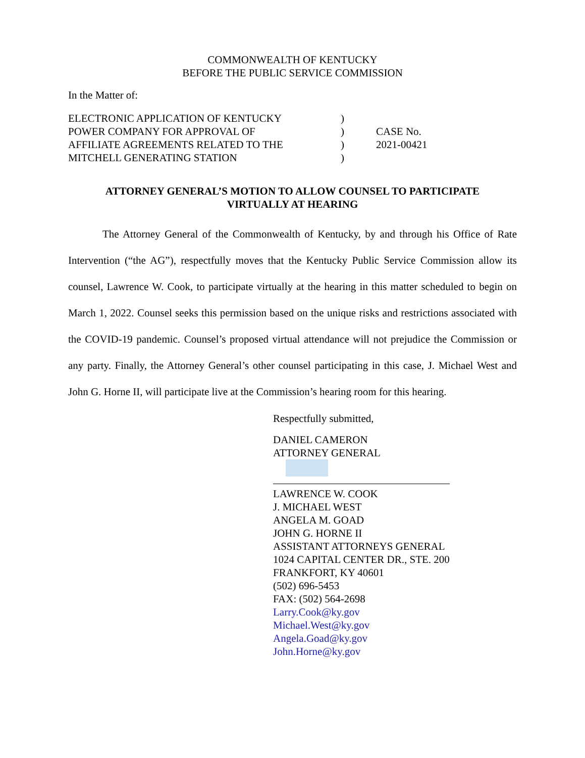COMMONWEALTH OF KENTUCKY
BEFORE THE PUBLIC SERVICE COMMISSION
In the Matter of:
ELECTRONIC APPLICATION OF KENTUCKY
POWER COMPANY FOR APPROVAL OF
AFFILIATE AGREEMENTS RELATED TO THE
MITCHELL GENERATING STATION
)
)
)
)
CASE No.
2021-00421
ATTORNEY GENERAL’S MOTION TO ALLOW COUNSEL TO PARTICIPATE
VIRTUALLY AT HEARING
The Attorney General of the Commonwealth of Kentucky, by and through his Office of Rate Intervention (“the AG”), respectfully moves that the Kentucky Public Service Commission allow its counsel, Lawrence W. Cook, to participate virtually at the hearing in this matter scheduled to begin on March 1, 2022. Counsel seeks this permission based on the unique risks and restrictions associated with the COVID-19 pandemic. Counsel’s proposed virtual attendance will not prejudice the Commission or any party. Finally, the Attorney General’s other counsel participating in this case, J. Michael West and John G. Horne II, will participate live at the Commission’s hearing room for this hearing.
Respectfully submitted,
DANIEL CAMERON
ATTORNEY GENERAL
LAWRENCE W. COOK
J. MICHAEL WEST
ANGELA M. GOAD
JOHN G. HORNE II
ASSISTANT ATTORNEYS GENERAL
1024 CAPITAL CENTER DR., STE. 200
FRANKFORT, KY 40601
(502) 696-5453
FAX: (502) 564-2698
Larry.Cook@ky.gov
Michael.West@ky.gov
Angela.Goad@ky.gov
John.Horne@ky.gov